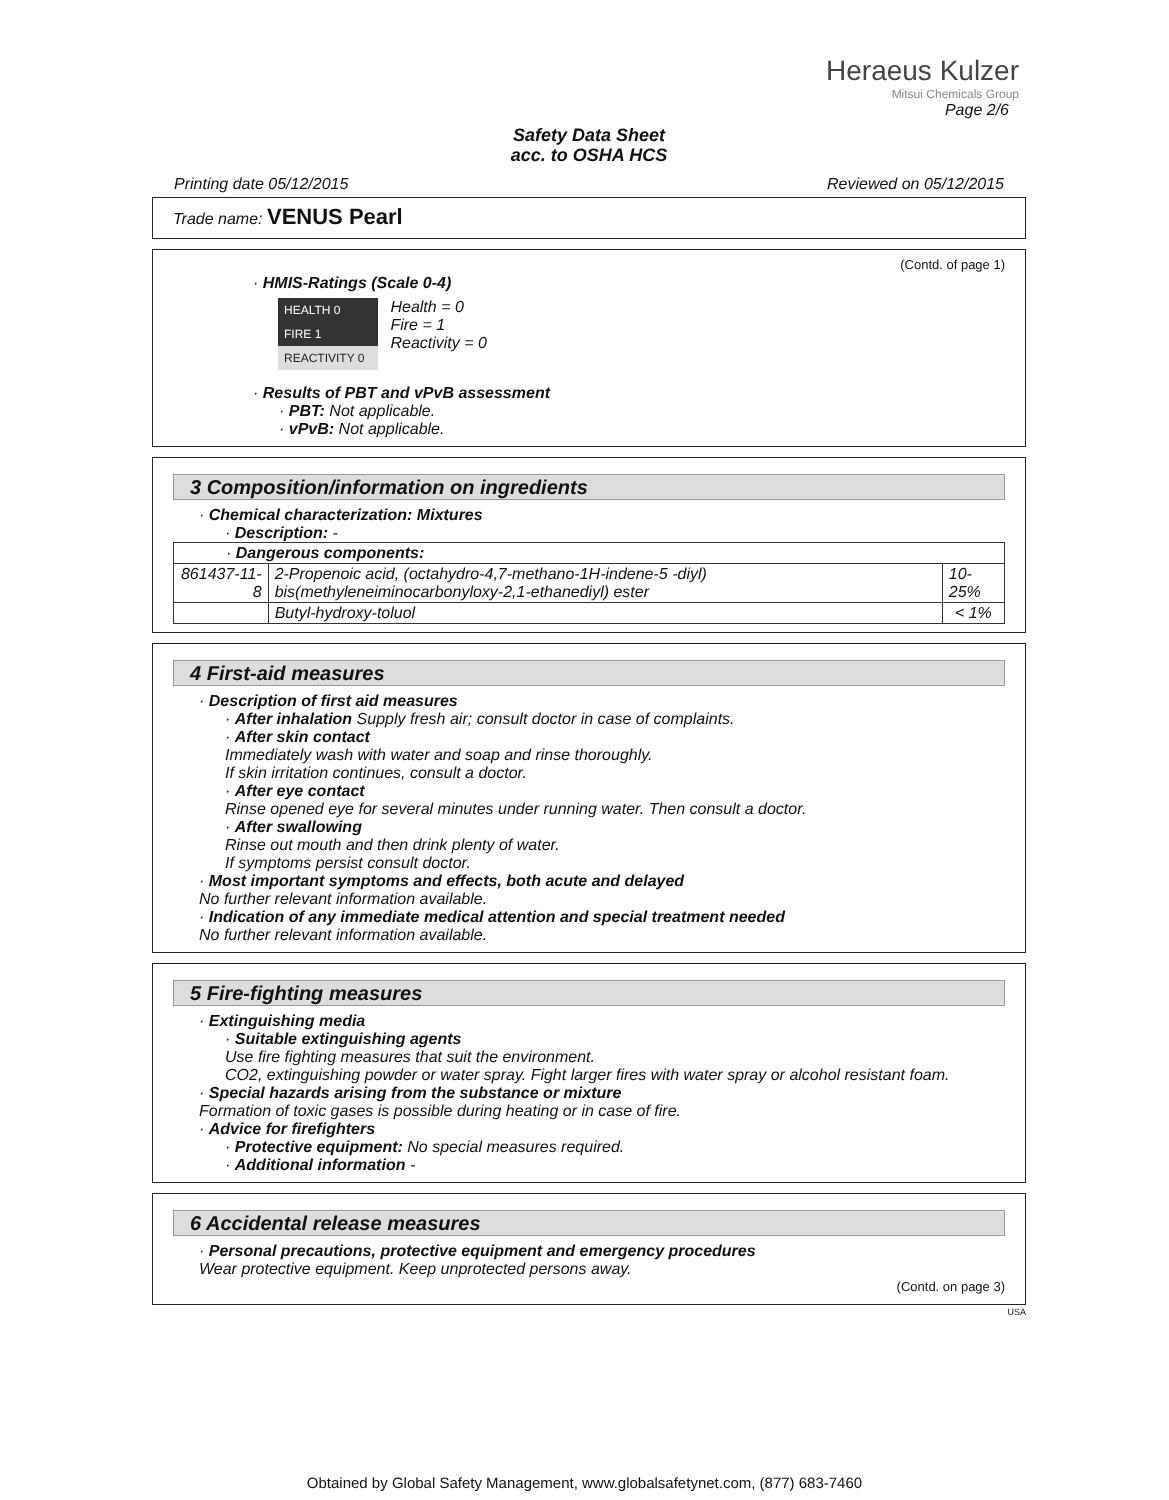Heraeus Kulzer
Mitsui Chemicals Group
Page 2/6
Safety Data Sheet
acc. to OSHA HCS
Printing date 05/12/2015 Reviewed on 05/12/2015
Trade name: VENUS Pearl
(Contd. of page 1)
· HMIS-Ratings (Scale 0-4)
HEALTH 0
FIRE 1
REACTIVITY 0
Health = 0
Fire = 1
Reactivity = 0
· Results of PBT and vPvB assessment
· PBT: Not applicable.
· vPvB: Not applicable.
3 Composition/information on ingredients
· Chemical characterization: Mixtures
· Description: -
| · Dangerous components: | | |
| 861437-11-8 | 2-Propenoic acid, (octahydro-4,7-methano-1H-indene-5 -diyl) bis(methyleneiminocarbonyloxy-2,1-ethanediyl) ester | 10-25% |
| | Butyl-hydroxy-toluol | < 1% |
4 First-aid measures
· Description of first aid measures
· After inhalation Supply fresh air; consult doctor in case of complaints.
· After skin contact
Immediately wash with water and soap and rinse thoroughly.
If skin irritation continues, consult a doctor.
· After eye contact
Rinse opened eye for several minutes under running water. Then consult a doctor.
· After swallowing
Rinse out mouth and then drink plenty of water.
If symptoms persist consult doctor.
· Most important symptoms and effects, both acute and delayed
No further relevant information available.
· Indication of any immediate medical attention and special treatment needed
No further relevant information available.
5 Fire-fighting measures
· Extinguishing media
· Suitable extinguishing agents
Use fire fighting measures that suit the environment.
CO2, extinguishing powder or water spray. Fight larger fires with water spray or alcohol resistant foam.
· Special hazards arising from the substance or mixture
Formation of toxic gases is possible during heating or in case of fire.
· Advice for firefighters
· Protective equipment: No special measures required.
· Additional information -
6 Accidental release measures
· Personal precautions, protective equipment and emergency procedures
Wear protective equipment. Keep unprotected persons away.
(Contd. on page 3)
USA
Obtained by Global Safety Management, www.globalsafetynet.com, (877) 683-7460